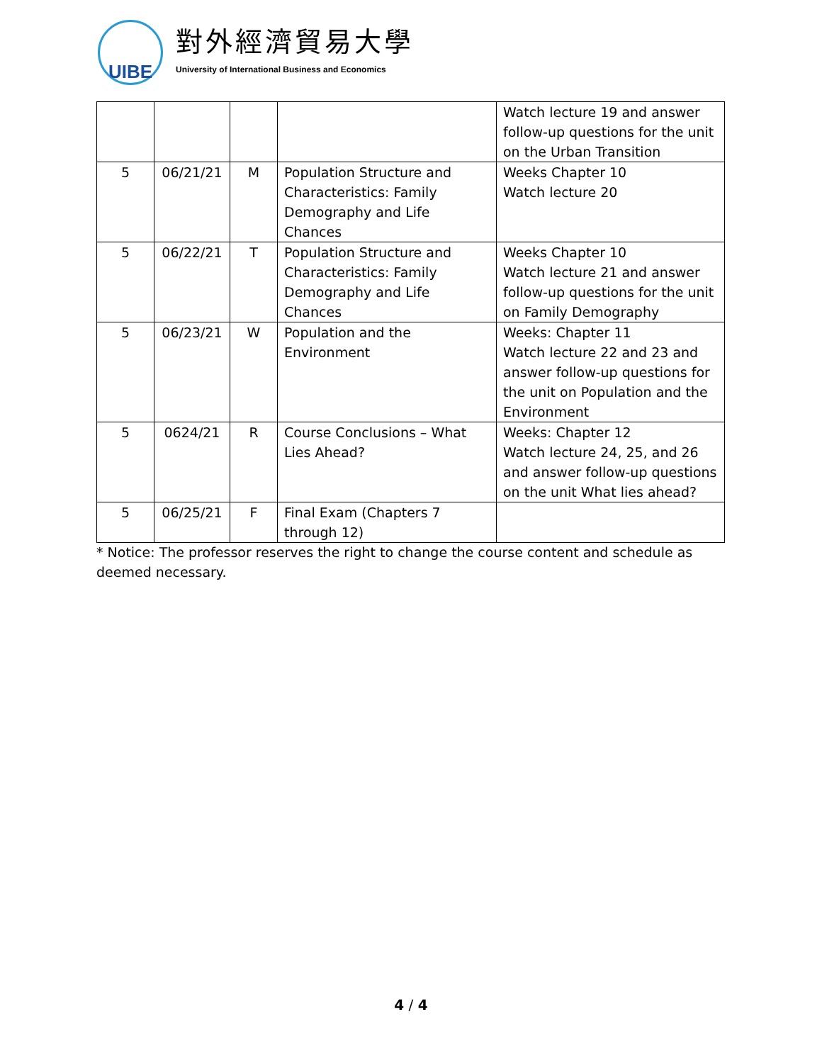UIBE
對外經濟貿易大學
University of International Business and Economics
| | | | | Watch lecture 19 and answer follow-up questions for the unit on the Urban Transition |
| 5 | 06/21/21 | M | Population Structure and Characteristics: Family Demography and Life Chances | Weeks Chapter 10 Watch lecture 20 |
| 5 | 06/22/21 | T | Population Structure and Characteristics: Family Demography and Life Chances | Weeks Chapter 10 Watch lecture 21 and answer follow-up questions for the unit on Family Demography |
| 5 | 06/23/21 | W | Population and the Environment | Weeks: Chapter 11 Watch lecture 22 and 23 and answer follow-up questions for the unit on Population and the Environment |
| 5 | 0624/21 | R | Course Conclusions – What Lies Ahead? | Weeks: Chapter 12 Watch lecture 24, 25, and 26 and answer follow-up questions on the unit What lies ahead? |
| 5 | 06/25/21 | F | Final Exam (Chapters 7 through 12) | |
* Notice: The professor reserves the right to change the course content and schedule as deemed necessary.
4 / 4